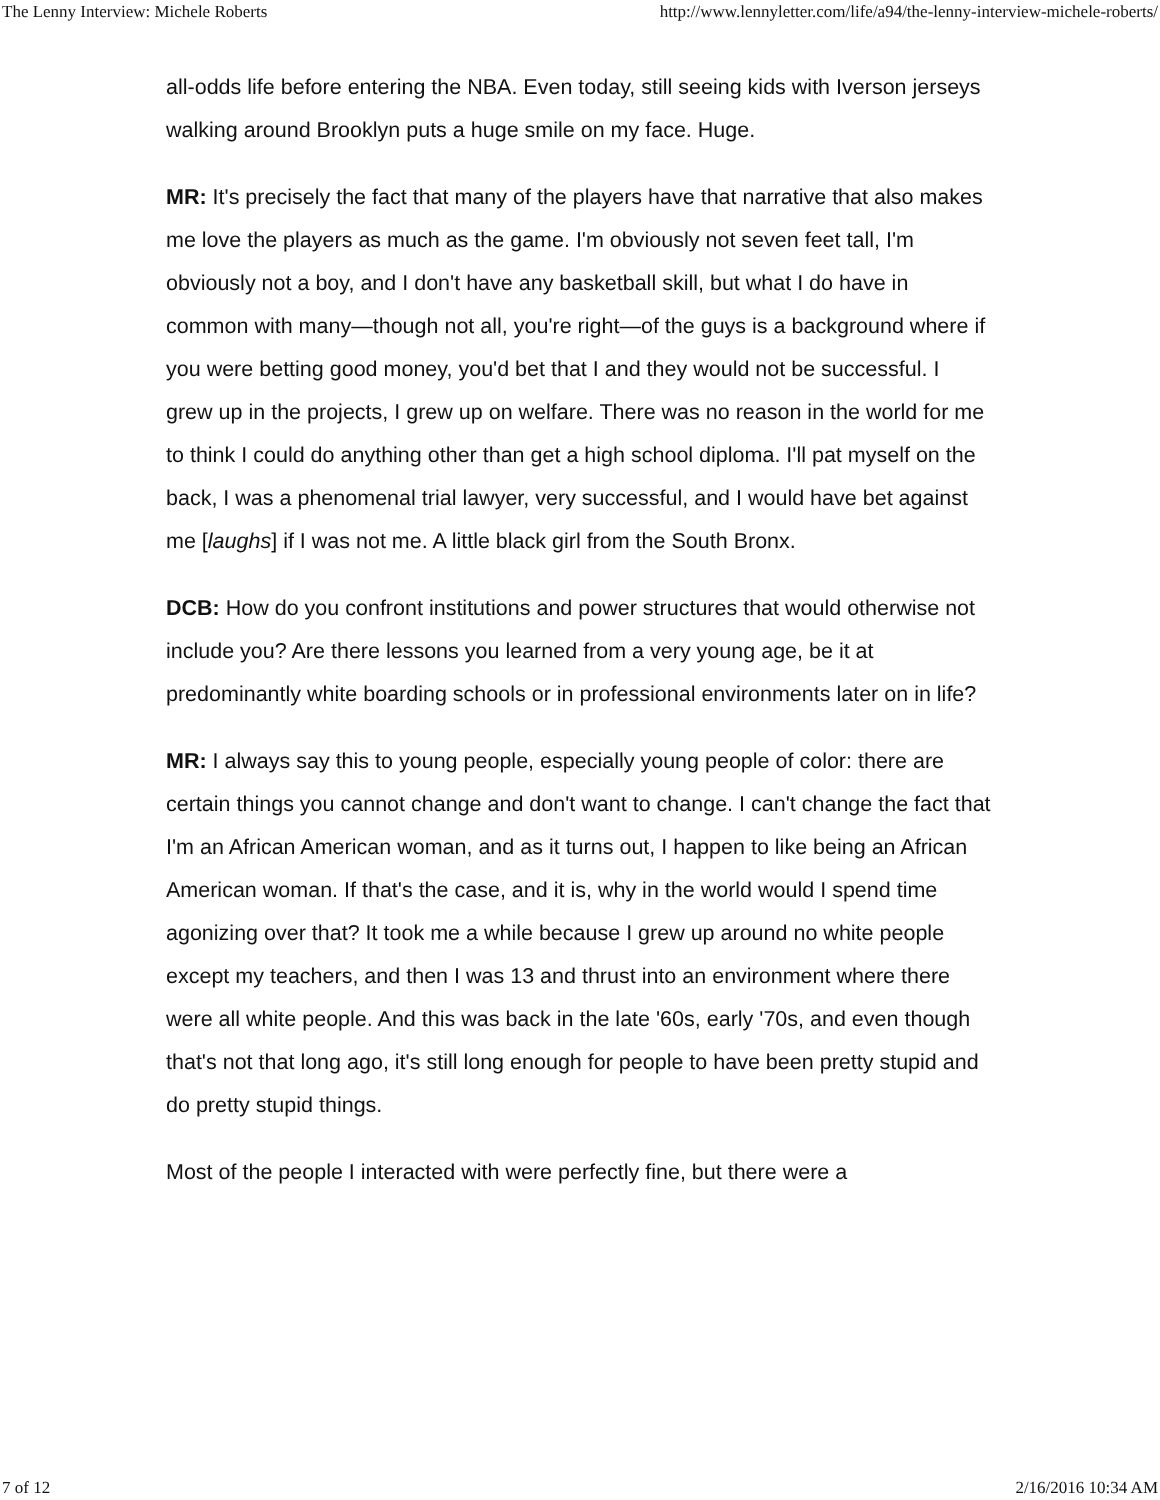The Lenny Interview: Michele Roberts http://www.lennyletter.com/life/a94/the-lenny-interview-michele-roberts/
all-odds life before entering the NBA. Even today, still seeing kids with Iverson jerseys walking around Brooklyn puts a huge smile on my face. Huge.
MR: It's precisely the fact that many of the players have that narrative that also makes me love the players as much as the game. I'm obviously not seven feet tall, I'm obviously not a boy, and I don't have any basketball skill, but what I do have in common with many—though not all, you're right—of the guys is a background where if you were betting good money, you'd bet that I and they would not be successful. I grew up in the projects, I grew up on welfare. There was no reason in the world for me to think I could do anything other than get a high school diploma. I'll pat myself on the back, I was a phenomenal trial lawyer, very successful, and I would have bet against me [laughs] if I was not me. A little black girl from the South Bronx.
DCB: How do you confront institutions and power structures that would otherwise not include you? Are there lessons you learned from a very young age, be it at predominantly white boarding schools or in professional environments later on in life?
MR: I always say this to young people, especially young people of color: there are certain things you cannot change and don't want to change. I can't change the fact that I'm an African American woman, and as it turns out, I happen to like being an African American woman. If that's the case, and it is, why in the world would I spend time agonizing over that? It took me a while because I grew up around no white people except my teachers, and then I was 13 and thrust into an environment where there were all white people. And this was back in the late '60s, early '70s, and even though that's not that long ago, it's still long enough for people to have been pretty stupid and do pretty stupid things.
Most of the people I interacted with were perfectly fine, but there were a
7 of 12 2/16/2016 10:34 AM